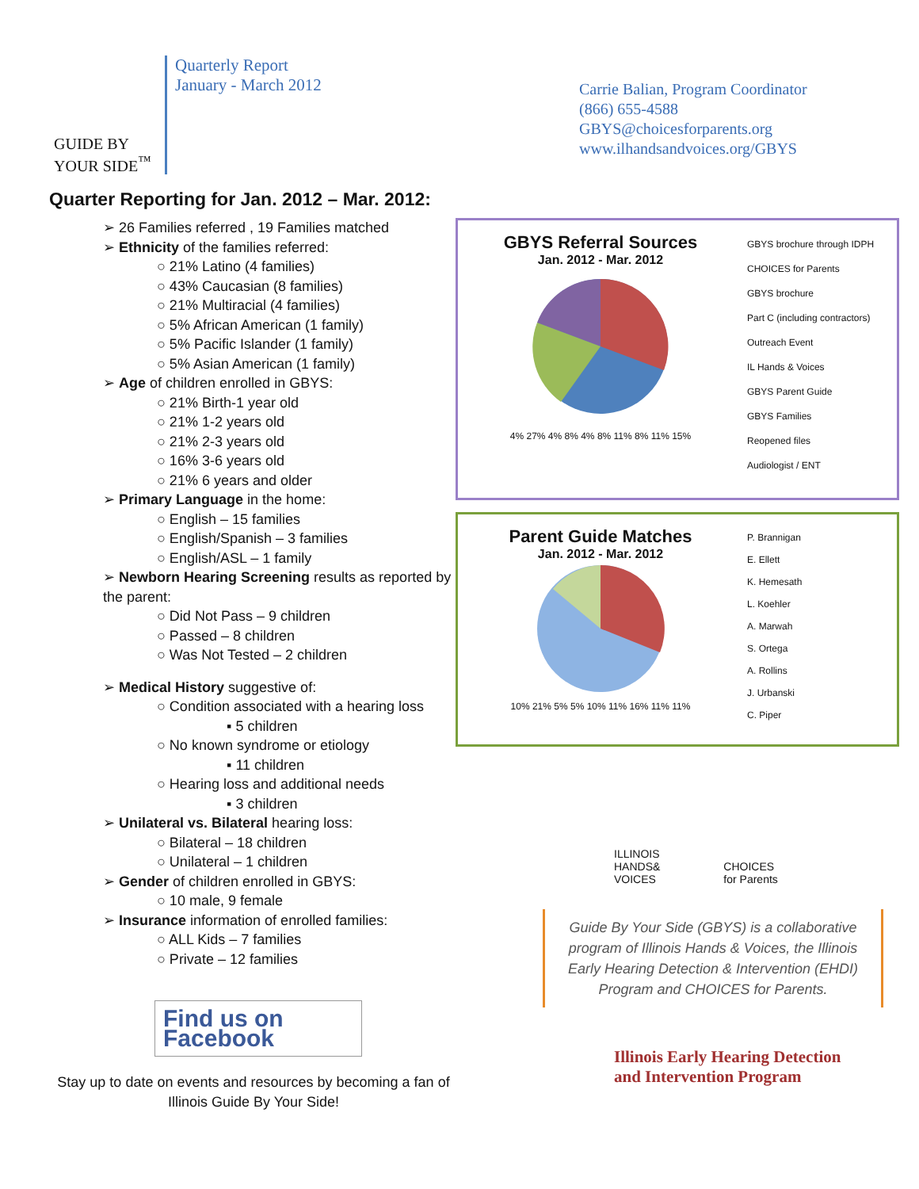GUIDE BY
YOUR SIDE<sup>™</sup>
Quarterly Report
January - March 2012
Carrie Balian, Program Coordinator
(866) 655-4588
GBYS@choicesforparents.org
www.ilhandsandvoices.org/GBYS
Quarter Reporting for Jan. 2012 – Mar. 2012:
➢ 26 Families referred , 19 Families matched
➢ Ethnicity of the families referred:
○ 21% Latino (4 families)
○ 43% Caucasian (8 families)
○ 21% Multiracial (4 families)
○ 5% African American (1 family)
○ 5% Pacific Islander (1 family)
○ 5% Asian American (1 family)
➢ Age of children enrolled in GBYS:
○ 21% Birth-1 year old
○ 21% 1-2 years old
○ 21% 2-3 years old
○ 16% 3-6 years old
○ 21% 6 years and older
➢ Primary Language in the home:
○ English – 15 families
○ English/Spanish – 3 families
○ English/ASL – 1 family
➢ Newborn Hearing Screening results as reported by the parent:
○ Did Not Pass – 9 children
○ Passed – 8 children
○ Was Not Tested – 2 children
➢ Medical History suggestive of:
○ Condition associated with a hearing loss
▪ 5 children
○ No known syndrome or etiology
▪ 11 children
○ Hearing loss and additional needs
▪ 3 children
➢ Unilateral vs. Bilateral hearing loss:
○ Bilateral – 18 children
○ Unilateral – 1 children
➢ Gender of children enrolled in GBYS:
○ 10 male, 9 female
➢ Insurance information of enrolled families:
○ ALL Kids – 7 families
○ Private – 12 families
Find us on
Facebook
Stay up to date on events and resources by becoming a fan of Illinois Guide By Your Side!
GBYS Referral Sources
Jan. 2012 - Mar. 2012
4% 27% 4% 8% 4% 8% 11% 8% 11% 15%
GBYS brochure through IDPH
CHOICES for Parents
GBYS brochure
Part C (including contractors)
Outreach Event
IL Hands & Voices
GBYS Parent Guide
GBYS Families
Reopened files
Audiologist / ENT
Parent Guide Matches
Jan. 2012 - Mar. 2012
10% 21% 5% 5% 10% 11% 16% 11% 11%
P. Brannigan
E. Ellett
K. Hemesath
L. Koehler
A. Marwah
S. Ortega
A. Rollins
J. Urbanski
C. Piper
ILLINOIS
HANDS&
VOICES
CHOICES
for Parents
Guide By Your Side (GBYS) is a collaborative program of Illinois Hands & Voices, the Illinois Early Hearing Detection & Intervention (EHDI) Program and CHOICES for Parents.
Illinois Early Hearing Detection
and Intervention Program